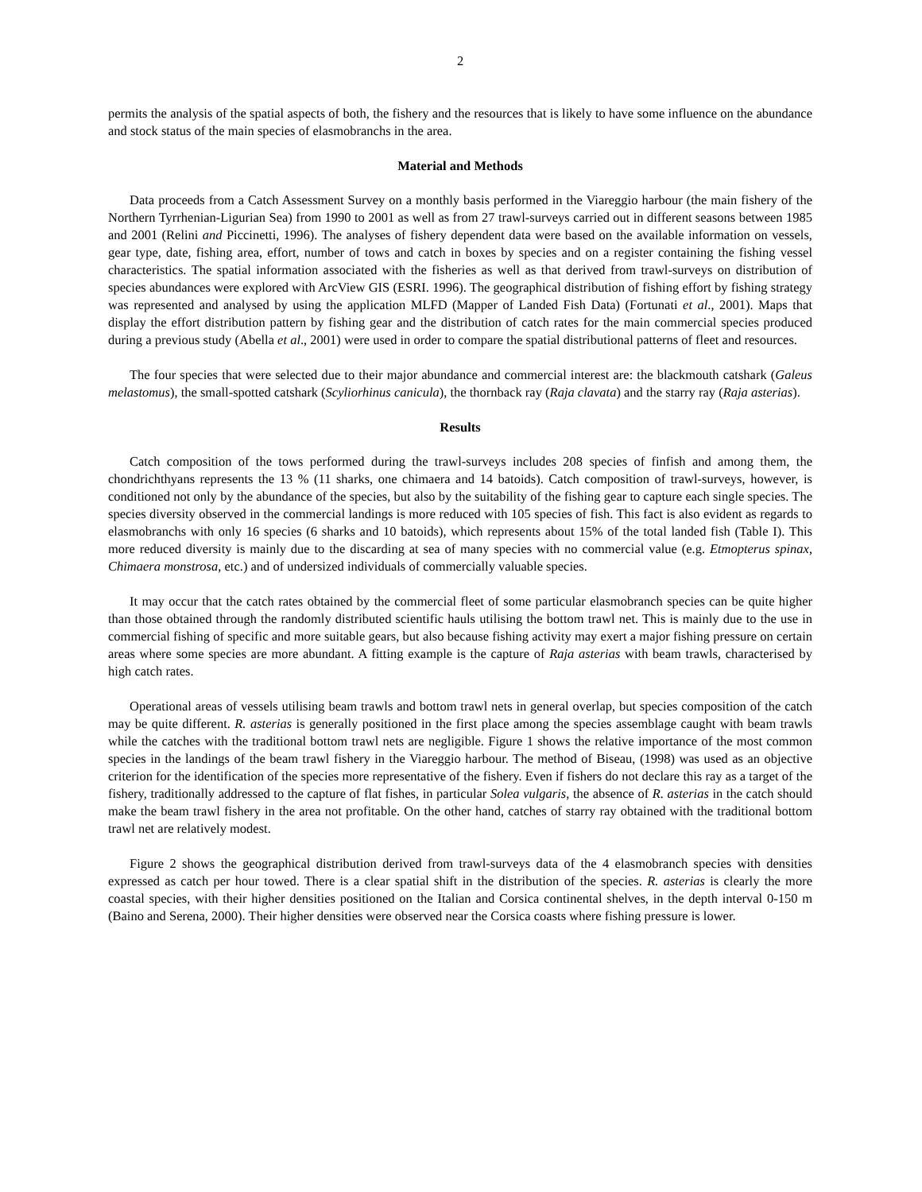2
permits the analysis of the spatial aspects of both, the fishery and the resources that is likely to have some influence on the abundance and stock status of the main species of elasmobranchs in the area.
Material and Methods
Data proceeds from a Catch Assessment Survey on a monthly basis performed in the Viareggio harbour (the main fishery of the Northern Tyrrhenian-Ligurian Sea) from 1990 to 2001 as well as from 27 trawl-surveys carried out in different seasons between 1985 and 2001 (Relini and Piccinetti, 1996). The analyses of fishery dependent data were based on the available information on vessels, gear type, date, fishing area, effort, number of tows and catch in boxes by species and on a register containing the fishing vessel characteristics. The spatial information associated with the fisheries as well as that derived from trawl-surveys on distribution of species abundances were explored with ArcView GIS (ESRI. 1996). The geographical distribution of fishing effort by fishing strategy was represented and analysed by using the application MLFD (Mapper of Landed Fish Data) (Fortunati et al., 2001). Maps that display the effort distribution pattern by fishing gear and the distribution of catch rates for the main commercial species produced during a previous study (Abella et al., 2001) were used in order to compare the spatial distributional patterns of fleet and resources.
The four species that were selected due to their major abundance and commercial interest are: the blackmouth catshark (Galeus melastomus), the small-spotted catshark (Scyliorhinus canicula), the thornback ray (Raja clavata) and the starry ray (Raja asterias).
Results
Catch composition of the tows performed during the trawl-surveys includes 208 species of finfish and among them, the chondrichthyans represents the 13 % (11 sharks, one chimaera and 14 batoids). Catch composition of trawl-surveys, however, is conditioned not only by the abundance of the species, but also by the suitability of the fishing gear to capture each single species. The species diversity observed in the commercial landings is more reduced with 105 species of fish. This fact is also evident as regards to elasmobranchs with only 16 species (6 sharks and 10 batoids), which represents about 15% of the total landed fish (Table I). This more reduced diversity is mainly due to the discarding at sea of many species with no commercial value (e.g. Etmopterus spinax, Chimaera monstrosa, etc.) and of undersized individuals of commercially valuable species.
It may occur that the catch rates obtained by the commercial fleet of some particular elasmobranch species can be quite higher than those obtained through the randomly distributed scientific hauls utilising the bottom trawl net. This is mainly due to the use in commercial fishing of specific and more suitable gears, but also because fishing activity may exert a major fishing pressure on certain areas where some species are more abundant. A fitting example is the capture of Raja asterias with beam trawls, characterised by high catch rates.
Operational areas of vessels utilising beam trawls and bottom trawl nets in general overlap, but species composition of the catch may be quite different. R. asterias is generally positioned in the first place among the species assemblage caught with beam trawls while the catches with the traditional bottom trawl nets are negligible. Figure 1 shows the relative importance of the most common species in the landings of the beam trawl fishery in the Viareggio harbour. The method of Biseau, (1998) was used as an objective criterion for the identification of the species more representative of the fishery. Even if fishers do not declare this ray as a target of the fishery, traditionally addressed to the capture of flat fishes, in particular Solea vulgaris, the absence of R. asterias in the catch should make the beam trawl fishery in the area not profitable. On the other hand, catches of starry ray obtained with the traditional bottom trawl net are relatively modest.
Figure 2 shows the geographical distribution derived from trawl-surveys data of the 4 elasmobranch species with densities expressed as catch per hour towed. There is a clear spatial shift in the distribution of the species. R. asterias is clearly the more coastal species, with their higher densities positioned on the Italian and Corsica continental shelves, in the depth interval 0-150 m (Baino and Serena, 2000). Their higher densities were observed near the Corsica coasts where fishing pressure is lower.